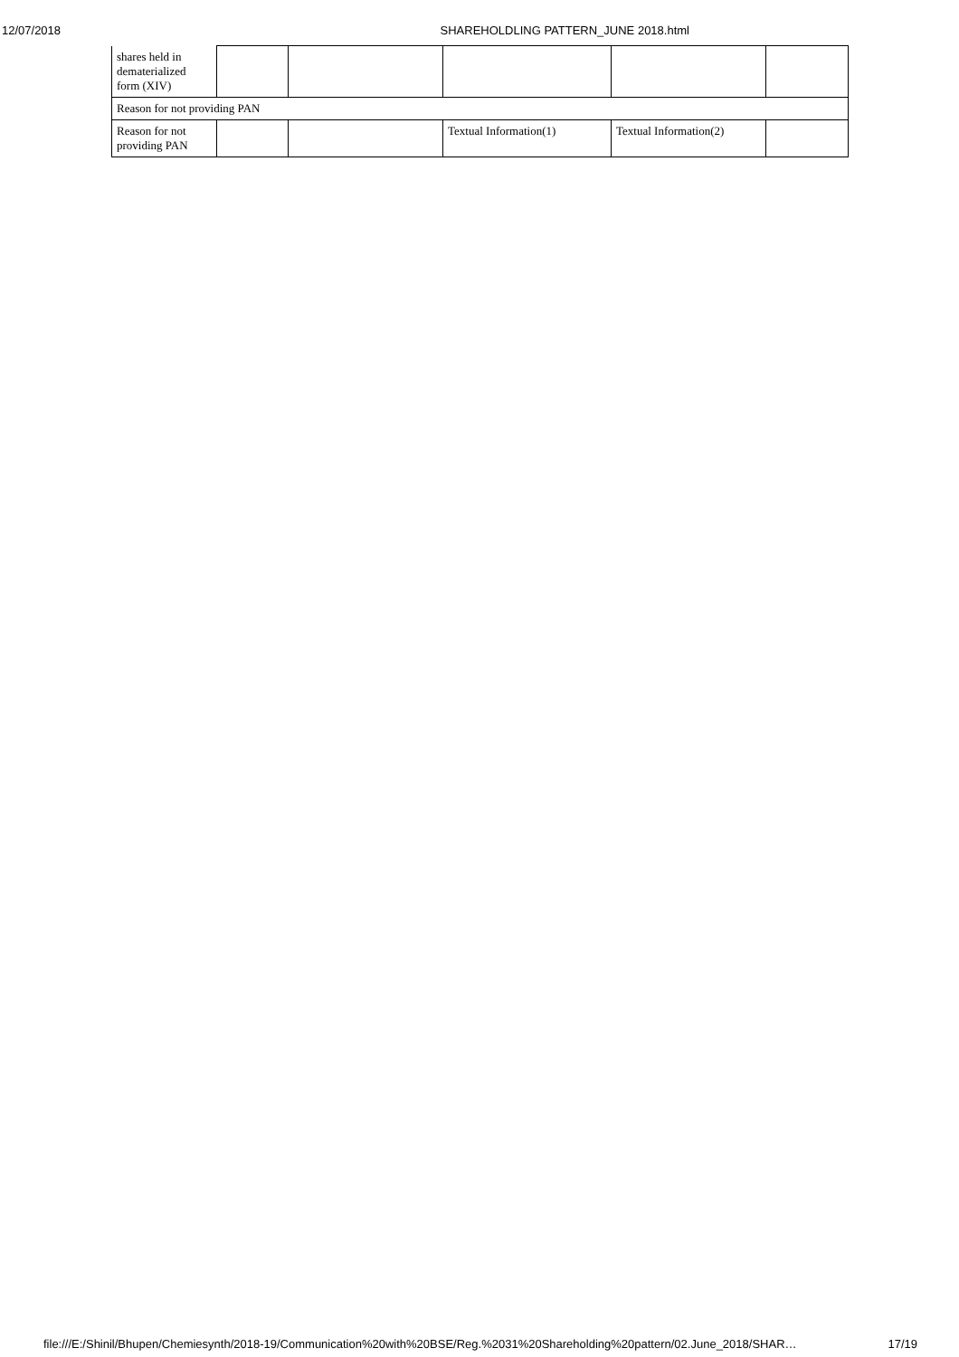12/07/2018 SHAREHOLDLING PATTERN_JUNE 2018.html
| shares held in dematerialized form (XIV) | | | | | |
| Reason for not providing PAN | | | | | |
| Reason for not providing PAN | | | Textual Information(1) | Textual Information(2) | |
file:///E:/Shinil/Bhupen/Chemiesynth/2018-19/Communication%20with%20BSE/Reg.%2031%20Shareholding%20pattern/02.June_2018/SHAR… 17/19